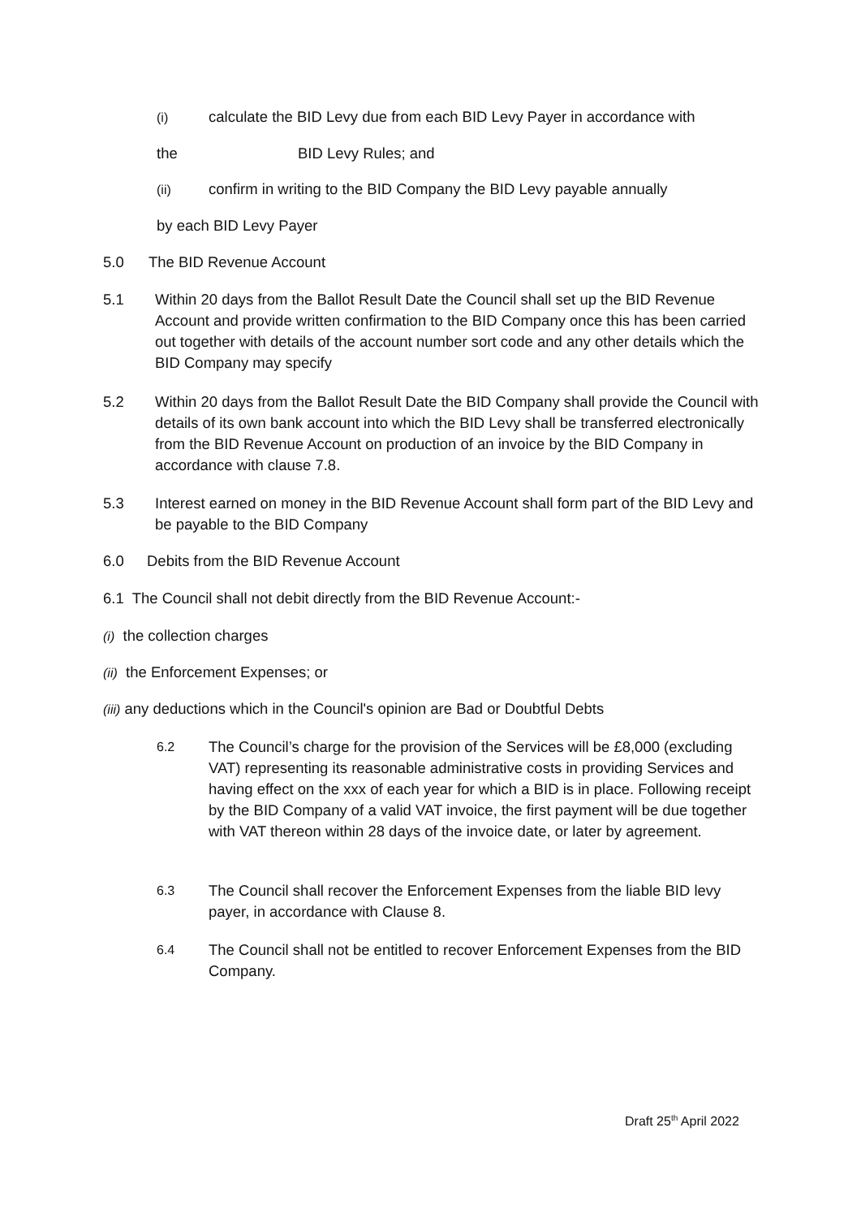(i) calculate the BID Levy due from each BID Levy Payer in accordance with
the BID Levy Rules; and
(ii) confirm in writing to the BID Company the BID Levy payable annually
by each BID Levy Payer
5.0 The BID Revenue Account
5.1 Within 20 days from the Ballot Result Date the Council shall set up the BID Revenue Account and provide written confirmation to the BID Company once this has been carried out together with details of the account number sort code and any other details which the BID Company may specify
5.2 Within 20 days from the Ballot Result Date the BID Company shall provide the Council with details of its own bank account into which the BID Levy shall be transferred electronically from the BID Revenue Account on production of an invoice by the BID Company in accordance with clause 7.8.
5.3 Interest earned on money in the BID Revenue Account shall form part of the BID Levy and be payable to the BID Company
6.0 Debits from the BID Revenue Account
6.1 The Council shall not debit directly from the BID Revenue Account:-
(i) the collection charges
(ii) the Enforcement Expenses; or
(iii) any deductions which in the Council's opinion are Bad or Doubtful Debts
6.2 The Council’s charge for the provision of the Services will be £8,000 (excluding VAT) representing its reasonable administrative costs in providing Services and having effect on the xxx of each year for which a BID is in place. Following receipt by the BID Company of a valid VAT invoice, the first payment will be due together with VAT thereon within 28 days of the invoice date, or later by agreement.
6.3 The Council shall recover the Enforcement Expenses from the liable BID levy payer, in accordance with Clause 8.
6.4 The Council shall not be entitled to recover Enforcement Expenses from the BID Company.
Draft 25<sup>th</sup> April 2022